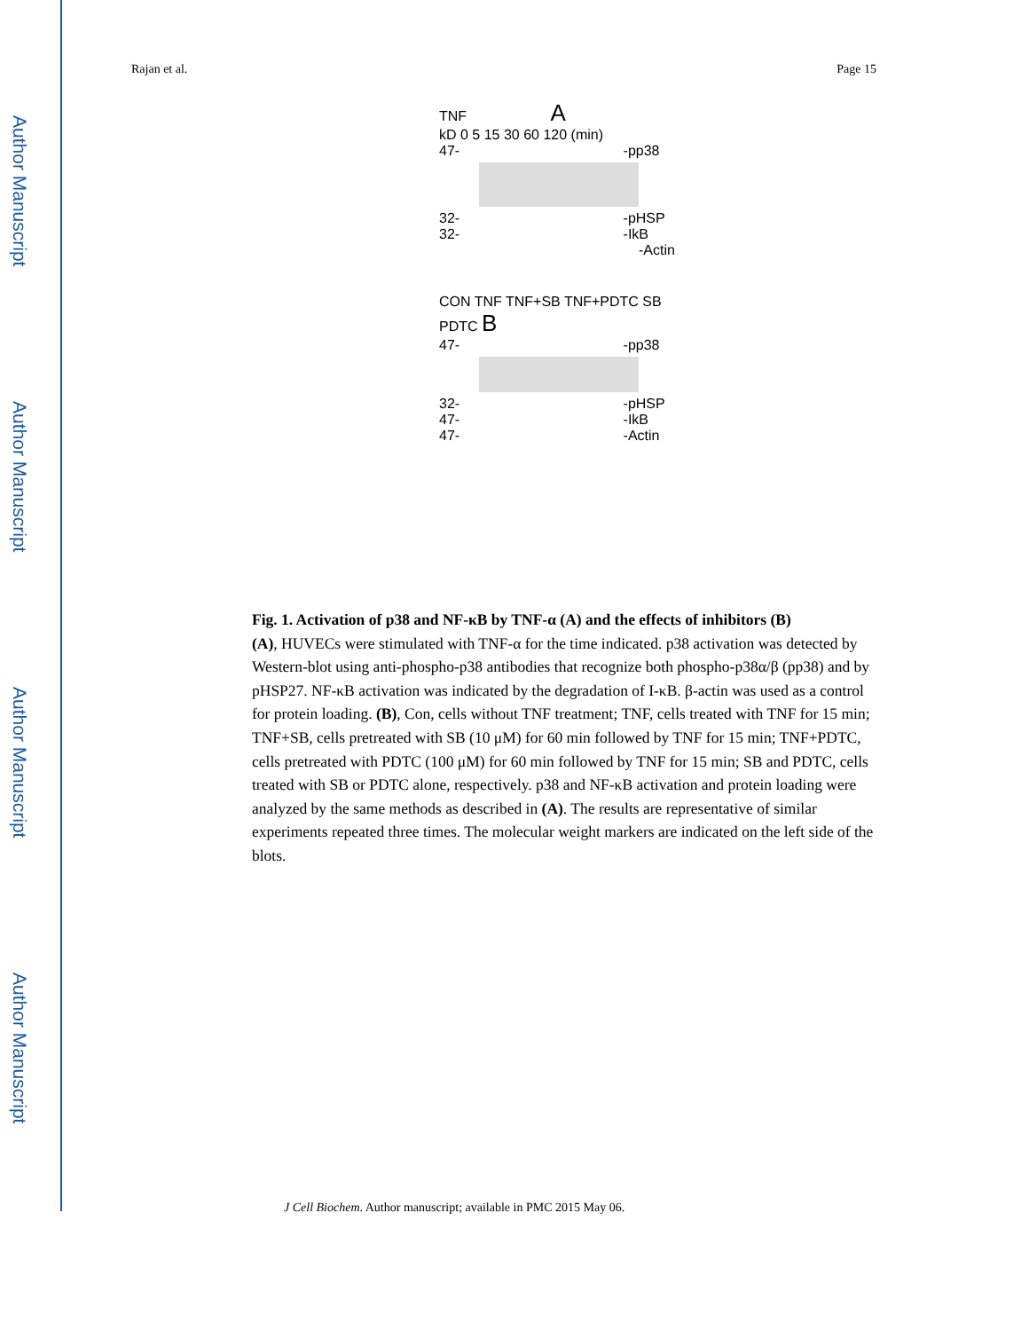Author Manuscript
Author Manuscript
Author Manuscript
Author Manuscript
Rajan et al. Page 15
TNF A
kD 0 5 15 30 60 120 (min)
47- -pp38
32- -pHSP
32- -IkB
-Actin
CON TNF TNF+SB TNF+PDTC SB PDTC B
47- -pp38
32- -pHSP
47- -IkB
47- -Actin
Fig. 1. Activation of p38 and NF-κB by TNF-α (A) and the effects of inhibitors (B)
(A), HUVECs were stimulated with TNF-α for the time indicated. p38 activation was detected by Western-blot using anti-phospho-p38 antibodies that recognize both phospho-p38α/β (pp38) and by pHSP27. NF-κB activation was indicated by the degradation of I-κB. β-actin was used as a control for protein loading. (B), Con, cells without TNF treatment; TNF, cells treated with TNF for 15 min; TNF+SB, cells pretreated with SB (10 μM) for 60 min followed by TNF for 15 min; TNF+PDTC, cells pretreated with PDTC (100 μM) for 60 min followed by TNF for 15 min; SB and PDTC, cells treated with SB or PDTC alone, respectively. p38 and NF-κB activation and protein loading were analyzed by the same methods as described in (A). The results are representative of similar experiments repeated three times. The molecular weight markers are indicated on the left side of the blots.
J Cell Biochem. Author manuscript; available in PMC 2015 May 06.